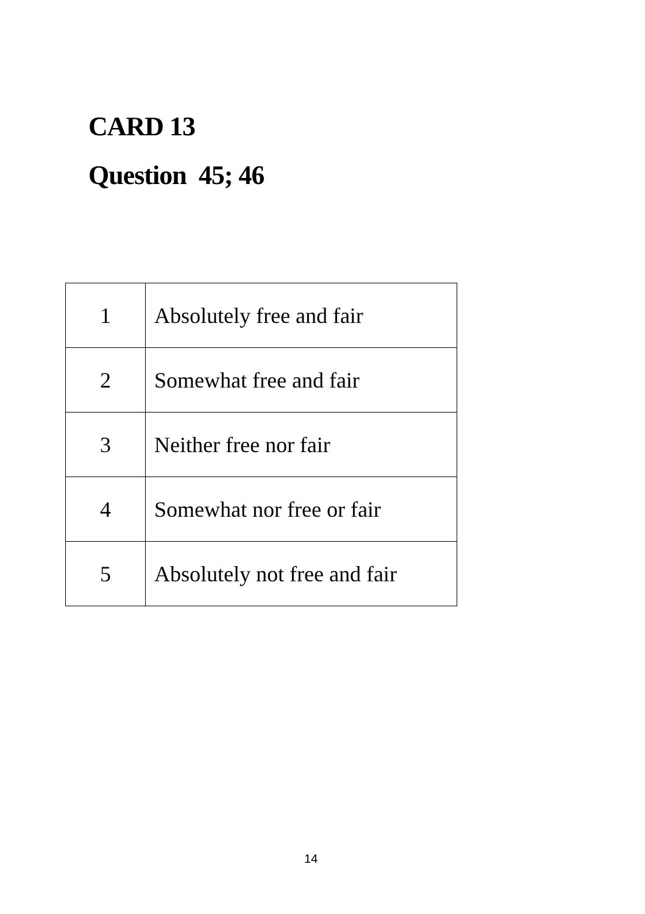CARD 13
Question 45; 46
| 1 | Absolutely free and fair |
| 2 | Somewhat free and fair |
| 3 | Neither free nor fair |
| 4 | Somewhat nor free or fair |
| 5 | Absolutely not free and fair |
14